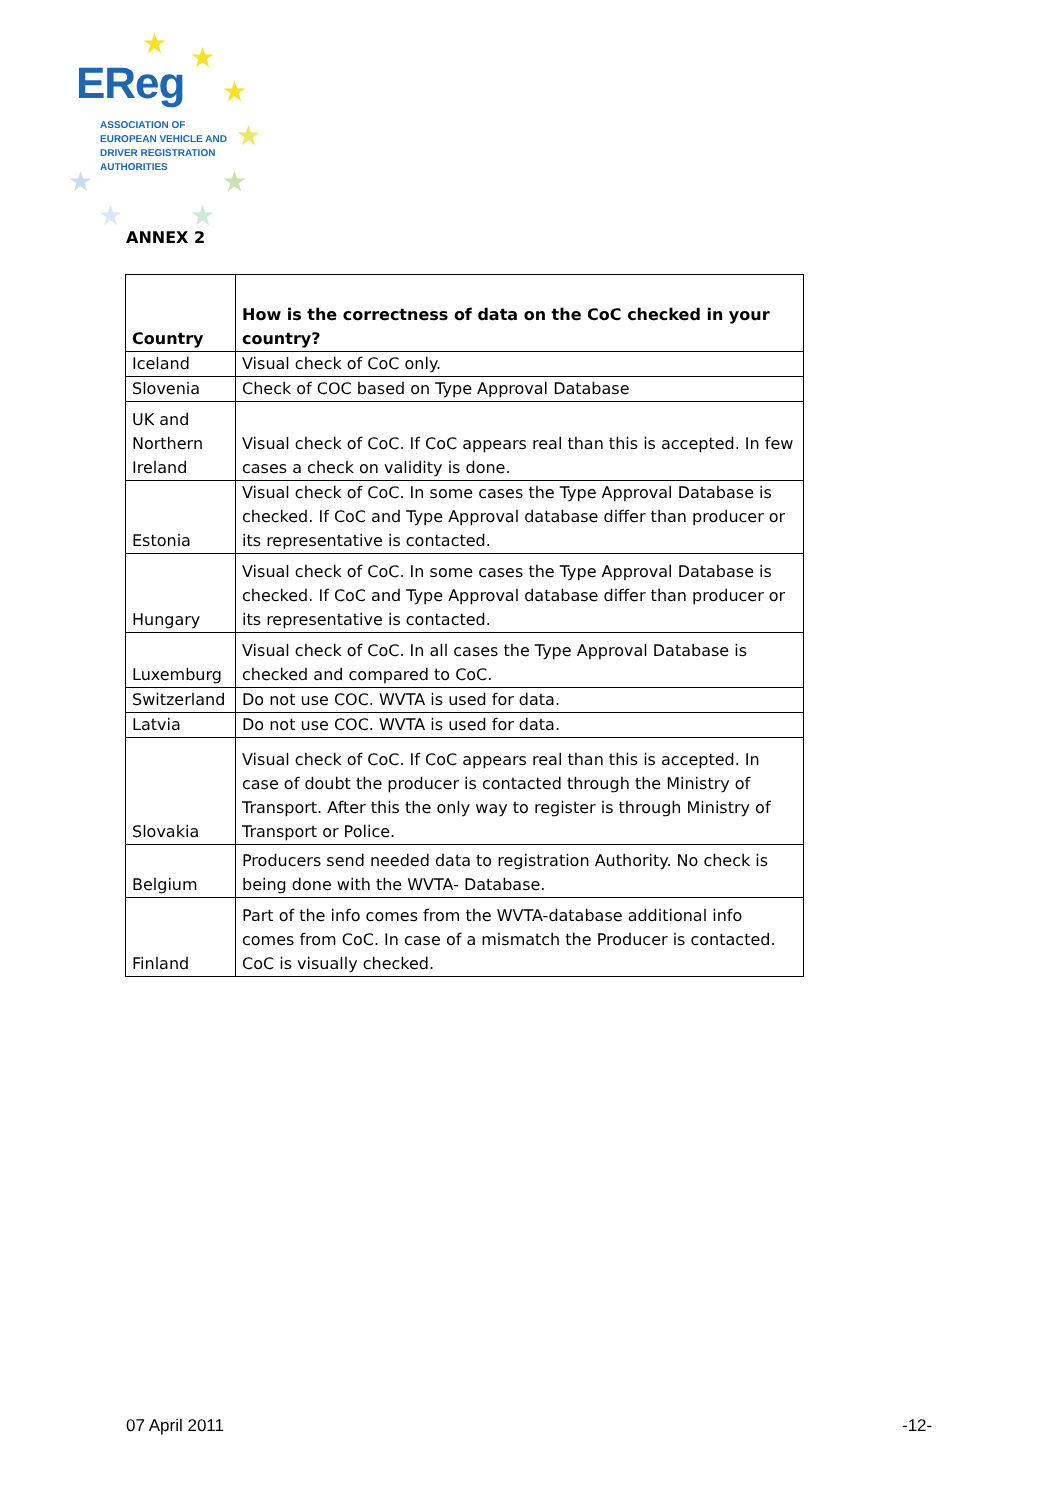★ ★
★
★
★
★ ★
★
EReg
ASSOCIATION OF
EUROPEAN VEHICLE AND
DRIVER REGISTRATION
AUTHORITIES
ANNEX 2
| Country | How is the correctness of data on the CoC checked in your country? |
| --- | --- |
| Iceland | Visual check of CoC only. |
| Slovenia | Check of COC based on Type Approval Database |
| UK and Northern Ireland | Visual check of CoC. If CoC appears real than this is accepted. In few cases a check on validity is done. |
| Estonia | Visual check of CoC. In some cases the Type Approval Database is checked. If CoC and Type Approval database differ than producer or its representative is contacted. |
| Hungary | Visual check of CoC. In some cases the Type Approval Database is checked. If CoC and Type Approval database differ than producer or its representative is contacted. |
| Luxemburg | Visual check of CoC. In all cases the Type Approval Database is checked and compared to CoC. |
| Switzerland | Do not use COC. WVTA is used for data. |
| Latvia | Do not use COC. WVTA is used for data. |
| Slovakia | Visual check of CoC. If CoC appears real than this is accepted. In case of doubt the producer is contacted through the Ministry of Transport. After this the only way to register is through Ministry of Transport or Police. |
| Belgium | Producers send needed data to registration Authority. No check is being done with the WVTA- Database. |
| Finland | Part of the info comes from the WVTA-database additional info comes from CoC. In case of a mismatch the Producer is contacted. CoC is visually checked. |
07 April 2011 -12-